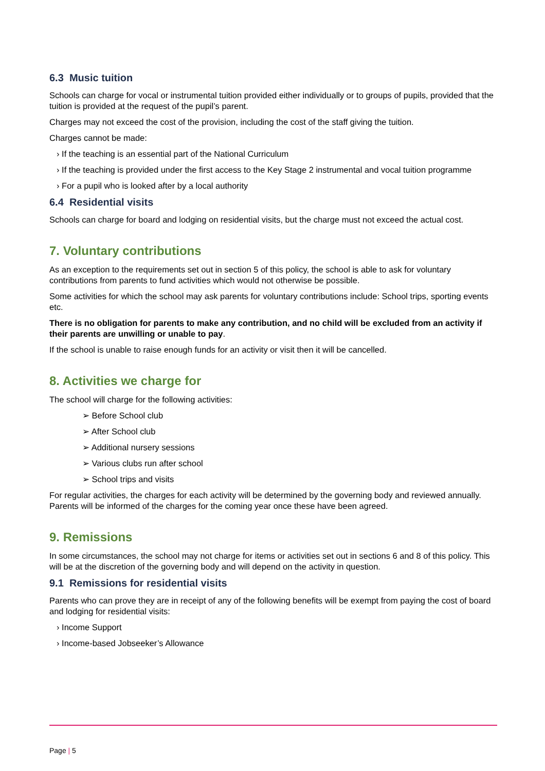6.3 Music tuition
Schools can charge for vocal or instrumental tuition provided either individually or to groups of pupils, provided that the tuition is provided at the request of the pupil’s parent.
Charges may not exceed the cost of the provision, including the cost of the staff giving the tuition.
Charges cannot be made:
› If the teaching is an essential part of the National Curriculum
› If the teaching is provided under the first access to the Key Stage 2 instrumental and vocal tuition programme
› For a pupil who is looked after by a local authority
6.4 Residential visits
Schools can charge for board and lodging on residential visits, but the charge must not exceed the actual cost.
7. Voluntary contributions
As an exception to the requirements set out in section 5 of this policy, the school is able to ask for voluntary contributions from parents to fund activities which would not otherwise be possible.
Some activities for which the school may ask parents for voluntary contributions include: School trips, sporting events etc.
There is no obligation for parents to make any contribution, and no child will be excluded from an activity if their parents are unwilling or unable to pay.
If the school is unable to raise enough funds for an activity or visit then it will be cancelled.
8. Activities we charge for
The school will charge for the following activities:
➢ Before School club
➢ After School club
➢ Additional nursery sessions
➢ Various clubs run after school
➢ School trips and visits
For regular activities, the charges for each activity will be determined by the governing body and reviewed annually. Parents will be informed of the charges for the coming year once these have been agreed.
9. Remissions
In some circumstances, the school may not charge for items or activities set out in sections 6 and 8 of this policy. This will be at the discretion of the governing body and will depend on the activity in question.
9.1 Remissions for residential visits
Parents who can prove they are in receipt of any of the following benefits will be exempt from paying the cost of board and lodging for residential visits:
› Income Support
› Income-based Jobseeker’s Allowance
Page | 5